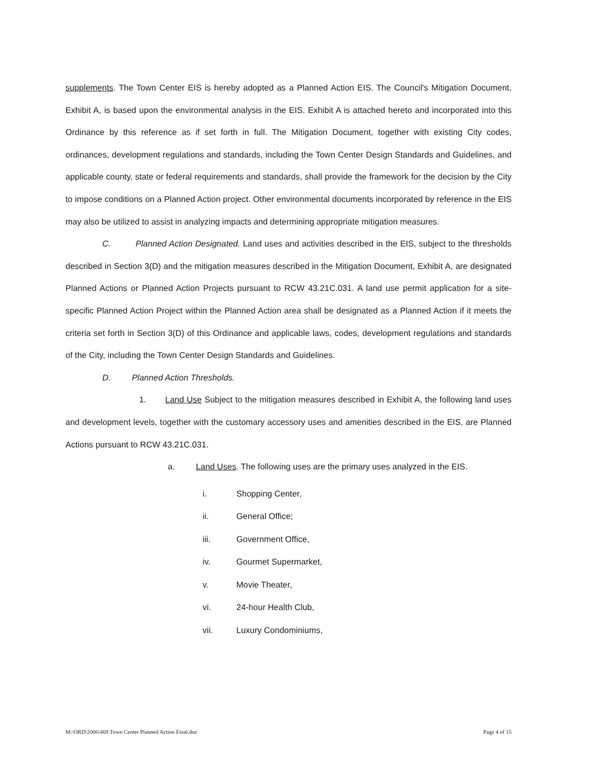supplements. The Town Center EIS is hereby adopted as a Planned Action EIS. The Council's Mitigation Document, Exhibit A, is based upon the environmental analysis in the EIS. Exhibit A is attached hereto and incorporated into this Ordinance by this reference as if set forth in full. The Mitigation Document, together with existing City codes, ordinances, development regulations and standards, including the Town Center Design Standards and Guidelines, and applicable county, state or federal requirements and standards, shall provide the framework for the decision by the City to impose conditions on a Planned Action project. Other environmental documents incorporated by reference in the EIS may also be utilized to assist in analyzing impacts and determining appropriate mitigation measures.
C. Planned Action Designated. Land uses and activities described in the EIS, subject to the thresholds described in Section 3(D) and the mitigation measures described in the Mitigation Document, Exhibit A, are designated Planned Actions or Planned Action Projects pursuant to RCW 43.21C.031. A land use permit application for a site-specific Planned Action Project within the Planned Action area shall be designated as a Planned Action if it meets the criteria set forth in Section 3(D) of this Ordinance and applicable laws, codes, development regulations and standards of the City, including the Town Center Design Standards and Guidelines.
D. Planned Action Thresholds.
1. Land Use Subject to the mitigation measures described in Exhibit A, the following land uses and development levels, together with the customary accessory uses and amenities described in the EIS, are Planned Actions pursuant to RCW 43.21C.031.
a. Land Uses. The following uses are the primary uses analyzed in the EIS.
i. Shopping Center,
ii. General Office;
iii. Government Office,
iv. Gourmet Supermarket,
v. Movie Theater,
vi. 24-hour Health Club,
vii. Luxury Condominiums,
M:\ORD\2006\469 Town Center Planned Action Final.doc Page 4 of 15